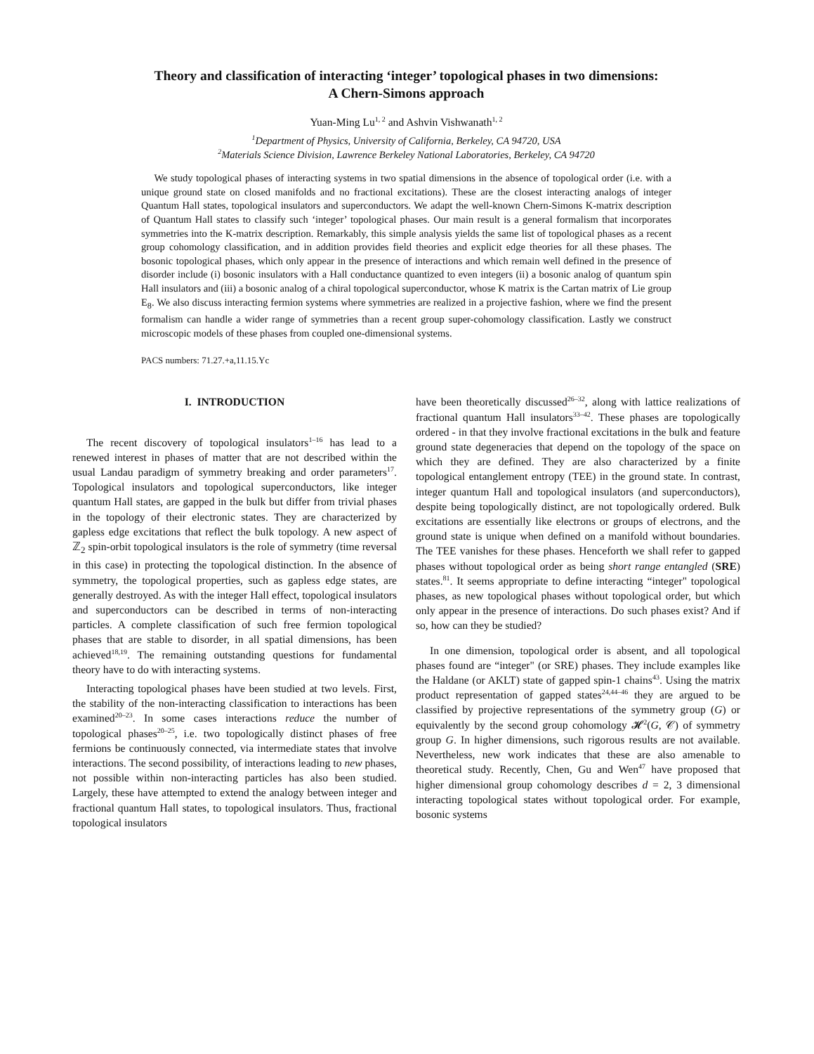Theory and classification of interacting ‘integer’ topological phases in two dimensions:
A Chern-Simons approach
Yuan-Ming Lu<sup>1, 2</sup> and Ashvin Vishwanath<sup>1, 2</sup>
<sup>1</sup> Department of Physics, University of California, Berkeley, CA 94720, USA
<sup>2</sup> Materials Science Division, Lawrence Berkeley National Laboratories, Berkeley, CA 94720
We study topological phases of interacting systems in two spatial dimensions in the absence of topological order (i.e. with a unique ground state on closed manifolds and no fractional excitations). These are the closest interacting analogs of integer Quantum Hall states, topological insulators and superconductors. We adapt the well-known Chern-Simons K-matrix description of Quantum Hall states to classify such ‘integer’ topological phases. Our main result is a general formalism that incorporates symmetries into the K-matrix description. Remarkably, this simple analysis yields the same list of topological phases as a recent group cohomology classification, and in addition provides field theories and explicit edge theories for all these phases. The bosonic topological phases, which only appear in the presence of interactions and which remain well defined in the presence of disorder include (i) bosonic insulators with a Hall conductance quantized to even integers (ii) a bosonic analog of quantum spin Hall insulators and (iii) a bosonic analog of a chiral topological superconductor, whose K matrix is the Cartan matrix of Lie group E<sub>8</sub>. We also discuss interacting fermion systems where symmetries are realized in a projective fashion, where we find the present formalism can handle a wider range of symmetries than a recent group super-cohomology classification. Lastly we construct microscopic models of these phases from coupled one-dimensional systems.
PACS numbers: 71.27.+a,11.15.Yc
I. INTRODUCTION
The recent discovery of topological insulators<sup>1–16</sup> has lead to a renewed interest in phases of matter that are not described within the usual Landau paradigm of symmetry breaking and order parameters<sup>17</sup>. Topological insulators and topological superconductors, like integer quantum Hall states, are gapped in the bulk but differ from trivial phases in the topology of their electronic states. They are characterized by gapless edge excitations that reflect the bulk topology. A new aspect of ℤ<sub>2</sub> spin-orbit topological insulators is the role of symmetry (time reversal in this case) in protecting the topological distinction. In the absence of symmetry, the topological properties, such as gapless edge states, are generally destroyed. As with the integer Hall effect, topological insulators and superconductors can be described in terms of non-interacting particles. A complete classification of such free fermion topological phases that are stable to disorder, in all spatial dimensions, has been achieved<sup>18,19</sup>. The remaining outstanding questions for fundamental theory have to do with interacting systems.
Interacting topological phases have been studied at two levels. First, the stability of the non-interacting classification to interactions has been examined<sup>20–23</sup>. In some cases interactions reduce the number of topological phases<sup>20–25</sup>, i.e. two topologically distinct phases of free fermions be continuously connected, via intermediate states that involve interactions. The second possibility, of interactions leading to new phases, not possible within non-interacting particles has also been studied. Largely, these have attempted to extend the analogy between integer and fractional quantum Hall states, to topological insulators. Thus, fractional topological insulators
have been theoretically discussed<sup>26–32</sup>, along with lattice realizations of fractional quantum Hall insulators<sup>33–42</sup>. These phases are topologically ordered - in that they involve fractional excitations in the bulk and feature ground state degeneracies that depend on the topology of the space on which they are defined. They are also characterized by a finite topological entanglement entropy (TEE) in the ground state. In contrast, integer quantum Hall and topological insulators (and superconductors), despite being topologically distinct, are not topologically ordered. Bulk excitations are essentially like electrons or groups of electrons, and the ground state is unique when defined on a manifold without boundaries. The TEE vanishes for these phases. Henceforth we shall refer to gapped phases without topological order as being short range entangled (SRE) states.<sup>81</sup>. It seems appropriate to define interacting “integer" topological phases, as new topological phases without topological order, but which only appear in the presence of interactions. Do such phases exist? And if so, how can they be studied?
In one dimension, topological order is absent, and all topological phases found are “integer" (or SRE) phases. They include examples like the Haldane (or AKLT) state of gapped spin-1 chains<sup>43</sup>. Using the matrix product representation of gapped states<sup>24,44–46</sup> they are argued to be classified by projective representations of the symmetry group (G) or equivalently by the second group cohomology 𝓗<sup>2</sup>(G, 𝒞) of symmetry group G. In higher dimensions, such rigorous results are not available. Nevertheless, new work indicates that these are also amenable to theoretical study. Recently, Chen, Gu and Wen<sup>47</sup> have proposed that higher dimensional group cohomology describes d = 2, 3 dimensional interacting topological states without topological order. For example, bosonic systems